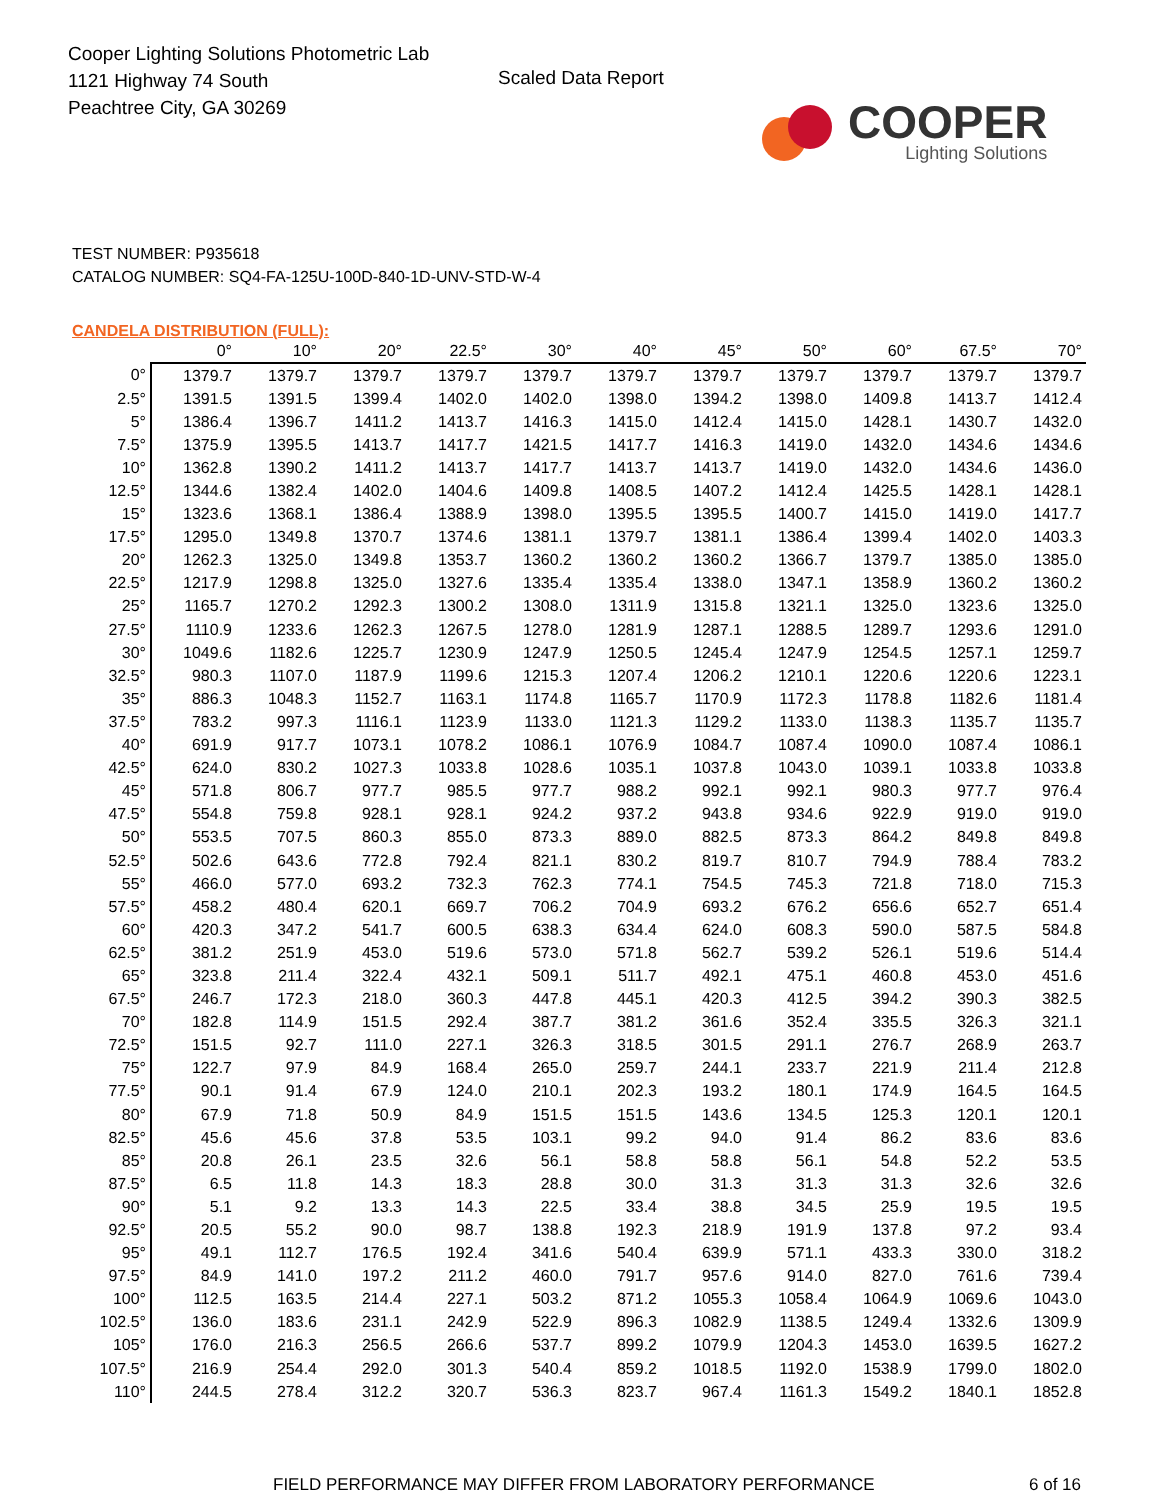Cooper Lighting Solutions Photometric Lab
1121 Highway 74 South
Peachtree City, GA 30269
Scaled Data Report
COOPER
Lighting Solutions
TEST NUMBER: P935618
CATALOG NUMBER: SQ4-FA-125U-100D-840-1D-UNV-STD-W-4
CANDELA DISTRIBUTION (FULL):
| | 0° | 10° | 20° | 22.5° | 30° | 40° | 45° | 50° | 60° | 67.5° | 70° |
| --- | --- | --- | --- | --- | --- | --- | --- | --- | --- | --- | --- |
| 0° | 1379.7 | 1379.7 | 1379.7 | 1379.7 | 1379.7 | 1379.7 | 1379.7 | 1379.7 | 1379.7 | 1379.7 | 1379.7 |
| 2.5° | 1391.5 | 1391.5 | 1399.4 | 1402.0 | 1402.0 | 1398.0 | 1394.2 | 1398.0 | 1409.8 | 1413.7 | 1412.4 |
| 5° | 1386.4 | 1396.7 | 1411.2 | 1413.7 | 1416.3 | 1415.0 | 1412.4 | 1415.0 | 1428.1 | 1430.7 | 1432.0 |
| 7.5° | 1375.9 | 1395.5 | 1413.7 | 1417.7 | 1421.5 | 1417.7 | 1416.3 | 1419.0 | 1432.0 | 1434.6 | 1434.6 |
| 10° | 1362.8 | 1390.2 | 1411.2 | 1413.7 | 1417.7 | 1413.7 | 1413.7 | 1419.0 | 1432.0 | 1434.6 | 1436.0 |
| 12.5° | 1344.6 | 1382.4 | 1402.0 | 1404.6 | 1409.8 | 1408.5 | 1407.2 | 1412.4 | 1425.5 | 1428.1 | 1428.1 |
| 15° | 1323.6 | 1368.1 | 1386.4 | 1388.9 | 1398.0 | 1395.5 | 1395.5 | 1400.7 | 1415.0 | 1419.0 | 1417.7 |
| 17.5° | 1295.0 | 1349.8 | 1370.7 | 1374.6 | 1381.1 | 1379.7 | 1381.1 | 1386.4 | 1399.4 | 1402.0 | 1403.3 |
| 20° | 1262.3 | 1325.0 | 1349.8 | 1353.7 | 1360.2 | 1360.2 | 1360.2 | 1366.7 | 1379.7 | 1385.0 | 1385.0 |
| 22.5° | 1217.9 | 1298.8 | 1325.0 | 1327.6 | 1335.4 | 1335.4 | 1338.0 | 1347.1 | 1358.9 | 1360.2 | 1360.2 |
| 25° | 1165.7 | 1270.2 | 1292.3 | 1300.2 | 1308.0 | 1311.9 | 1315.8 | 1321.1 | 1325.0 | 1323.6 | 1325.0 |
| 27.5° | 1110.9 | 1233.6 | 1262.3 | 1267.5 | 1278.0 | 1281.9 | 1287.1 | 1288.5 | 1289.7 | 1293.6 | 1291.0 |
| 30° | 1049.6 | 1182.6 | 1225.7 | 1230.9 | 1247.9 | 1250.5 | 1245.4 | 1247.9 | 1254.5 | 1257.1 | 1259.7 |
| 32.5° | 980.3 | 1107.0 | 1187.9 | 1199.6 | 1215.3 | 1207.4 | 1206.2 | 1210.1 | 1220.6 | 1220.6 | 1223.1 |
| 35° | 886.3 | 1048.3 | 1152.7 | 1163.1 | 1174.8 | 1165.7 | 1170.9 | 1172.3 | 1178.8 | 1182.6 | 1181.4 |
| 37.5° | 783.2 | 997.3 | 1116.1 | 1123.9 | 1133.0 | 1121.3 | 1129.2 | 1133.0 | 1138.3 | 1135.7 | 1135.7 |
| 40° | 691.9 | 917.7 | 1073.1 | 1078.2 | 1086.1 | 1076.9 | 1084.7 | 1087.4 | 1090.0 | 1087.4 | 1086.1 |
| 42.5° | 624.0 | 830.2 | 1027.3 | 1033.8 | 1028.6 | 1035.1 | 1037.8 | 1043.0 | 1039.1 | 1033.8 | 1033.8 |
| 45° | 571.8 | 806.7 | 977.7 | 985.5 | 977.7 | 988.2 | 992.1 | 992.1 | 980.3 | 977.7 | 976.4 |
| 47.5° | 554.8 | 759.8 | 928.1 | 928.1 | 924.2 | 937.2 | 943.8 | 934.6 | 922.9 | 919.0 | 919.0 |
| 50° | 553.5 | 707.5 | 860.3 | 855.0 | 873.3 | 889.0 | 882.5 | 873.3 | 864.2 | 849.8 | 849.8 |
| 52.5° | 502.6 | 643.6 | 772.8 | 792.4 | 821.1 | 830.2 | 819.7 | 810.7 | 794.9 | 788.4 | 783.2 |
| 55° | 466.0 | 577.0 | 693.2 | 732.3 | 762.3 | 774.1 | 754.5 | 745.3 | 721.8 | 718.0 | 715.3 |
| 57.5° | 458.2 | 480.4 | 620.1 | 669.7 | 706.2 | 704.9 | 693.2 | 676.2 | 656.6 | 652.7 | 651.4 |
| 60° | 420.3 | 347.2 | 541.7 | 600.5 | 638.3 | 634.4 | 624.0 | 608.3 | 590.0 | 587.5 | 584.8 |
| 62.5° | 381.2 | 251.9 | 453.0 | 519.6 | 573.0 | 571.8 | 562.7 | 539.2 | 526.1 | 519.6 | 514.4 |
| 65° | 323.8 | 211.4 | 322.4 | 432.1 | 509.1 | 511.7 | 492.1 | 475.1 | 460.8 | 453.0 | 451.6 |
| 67.5° | 246.7 | 172.3 | 218.0 | 360.3 | 447.8 | 445.1 | 420.3 | 412.5 | 394.2 | 390.3 | 382.5 |
| 70° | 182.8 | 114.9 | 151.5 | 292.4 | 387.7 | 381.2 | 361.6 | 352.4 | 335.5 | 326.3 | 321.1 |
| 72.5° | 151.5 | 92.7 | 111.0 | 227.1 | 326.3 | 318.5 | 301.5 | 291.1 | 276.7 | 268.9 | 263.7 |
| 75° | 122.7 | 97.9 | 84.9 | 168.4 | 265.0 | 259.7 | 244.1 | 233.7 | 221.9 | 211.4 | 212.8 |
| 77.5° | 90.1 | 91.4 | 67.9 | 124.0 | 210.1 | 202.3 | 193.2 | 180.1 | 174.9 | 164.5 | 164.5 |
| 80° | 67.9 | 71.8 | 50.9 | 84.9 | 151.5 | 151.5 | 143.6 | 134.5 | 125.3 | 120.1 | 120.1 |
| 82.5° | 45.6 | 45.6 | 37.8 | 53.5 | 103.1 | 99.2 | 94.0 | 91.4 | 86.2 | 83.6 | 83.6 |
| 85° | 20.8 | 26.1 | 23.5 | 32.6 | 56.1 | 58.8 | 58.8 | 56.1 | 54.8 | 52.2 | 53.5 |
| 87.5° | 6.5 | 11.8 | 14.3 | 18.3 | 28.8 | 30.0 | 31.3 | 31.3 | 31.3 | 32.6 | 32.6 |
| 90° | 5.1 | 9.2 | 13.3 | 14.3 | 22.5 | 33.4 | 38.8 | 34.5 | 25.9 | 19.5 | 19.5 |
| 92.5° | 20.5 | 55.2 | 90.0 | 98.7 | 138.8 | 192.3 | 218.9 | 191.9 | 137.8 | 97.2 | 93.4 |
| 95° | 49.1 | 112.7 | 176.5 | 192.4 | 341.6 | 540.4 | 639.9 | 571.1 | 433.3 | 330.0 | 318.2 |
| 97.5° | 84.9 | 141.0 | 197.2 | 211.2 | 460.0 | 791.7 | 957.6 | 914.0 | 827.0 | 761.6 | 739.4 |
| 100° | 112.5 | 163.5 | 214.4 | 227.1 | 503.2 | 871.2 | 1055.3 | 1058.4 | 1064.9 | 1069.6 | 1043.0 |
| 102.5° | 136.0 | 183.6 | 231.1 | 242.9 | 522.9 | 896.3 | 1082.9 | 1138.5 | 1249.4 | 1332.6 | 1309.9 |
| 105° | 176.0 | 216.3 | 256.5 | 266.6 | 537.7 | 899.2 | 1079.9 | 1204.3 | 1453.0 | 1639.5 | 1627.2 |
| 107.5° | 216.9 | 254.4 | 292.0 | 301.3 | 540.4 | 859.2 | 1018.5 | 1192.0 | 1538.9 | 1799.0 | 1802.0 |
| 110° | 244.5 | 278.4 | 312.2 | 320.7 | 536.3 | 823.7 | 967.4 | 1161.3 | 1549.2 | 1840.1 | 1852.8 |
FIELD PERFORMANCE MAY DIFFER FROM LABORATORY PERFORMANCE 6 of 16